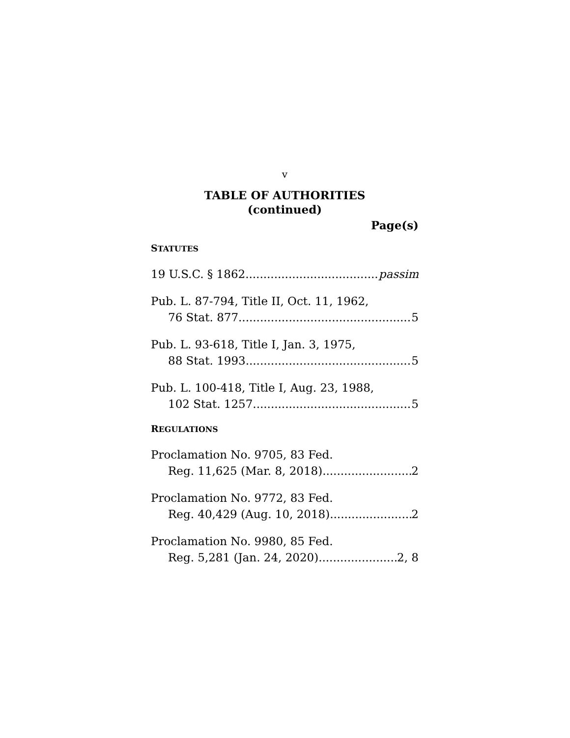v
TABLE OF AUTHORITIES
(continued)
Page(s)
STATUTES
19 U.S.C. § 1862 passim
Pub. L. 87-794, Title II, Oct. 11, 1962,
76 Stat. 877 5
Pub. L. 93-618, Title I, Jan. 3, 1975,
88 Stat. 1993 5
Pub. L. 100-418, Title I, Aug. 23, 1988,
102 Stat. 1257 5
REGULATIONS
Proclamation No. 9705, 83 Fed.
Reg. 11,625 (Mar. 8, 2018) 2
Proclamation No. 9772, 83 Fed.
Reg. 40,429 (Aug. 10, 2018) 2
Proclamation No. 9980, 85 Fed.
Reg. 5,281 (Jan. 24, 2020) 2, 8